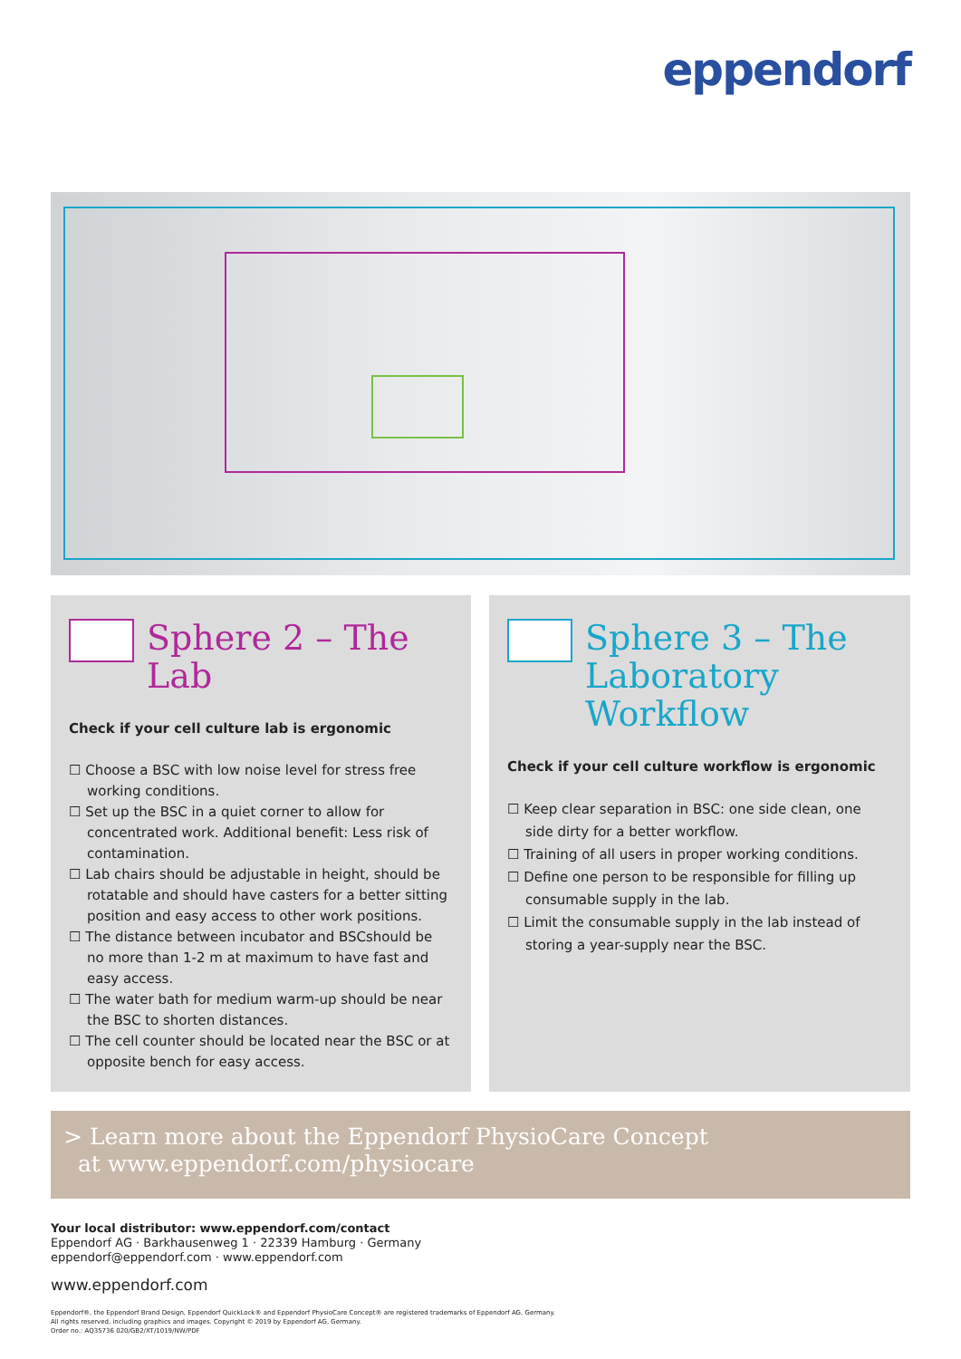eppendorf
Sphere 2 – The Lab
Check if your cell culture lab is ergonomic
☐ Choose a BSC with low noise level for stress free working conditions.
☐ Set up the BSC in a quiet corner to allow for concentrated work. Additional benefit: Less risk of contamination.
☐ Lab chairs should be adjustable in height, should be rotatable and should have casters for a better sitting position and easy access to other work positions.
☐ The distance between incubator and BSCshould be no more than 1-2 m at maximum to have fast and easy access.
☐ The water bath for medium warm-up should be near the BSC to shorten distances.
☐ The cell counter should be located near the BSC or at opposite bench for easy access.
Sphere 3 – The Laboratory Workflow
Check if your cell culture workflow is ergonomic
☐ Keep clear separation in BSC: one side clean, one side dirty for a better workflow.
☐ Training of all users in proper working conditions.
☐ Define one person to be responsible for filling up consumable supply in the lab.
☐ Limit the consumable supply in the lab instead of storing a year-supply near the BSC.
> Learn more about the Eppendorf PhysioCare Concept
at www.eppendorf.com/physiocare
Your local distributor: www.eppendorf.com/contact
Eppendorf AG · Barkhausenweg 1 · 22339 Hamburg · Germany
eppendorf@eppendorf.com · www.eppendorf.com
www.eppendorf.com
Eppendorf®, the Eppendorf Brand Design, Eppendorf QuickLock® and Eppendorf PhysioCare Concept® are registered trademarks of Eppendorf AG, Germany.
All rights reserved, including graphics and images. Copyright © 2019 by Eppendorf AG, Germany.
Order no.: AQ35736 020/GB2/XT/1019/NW/PDF